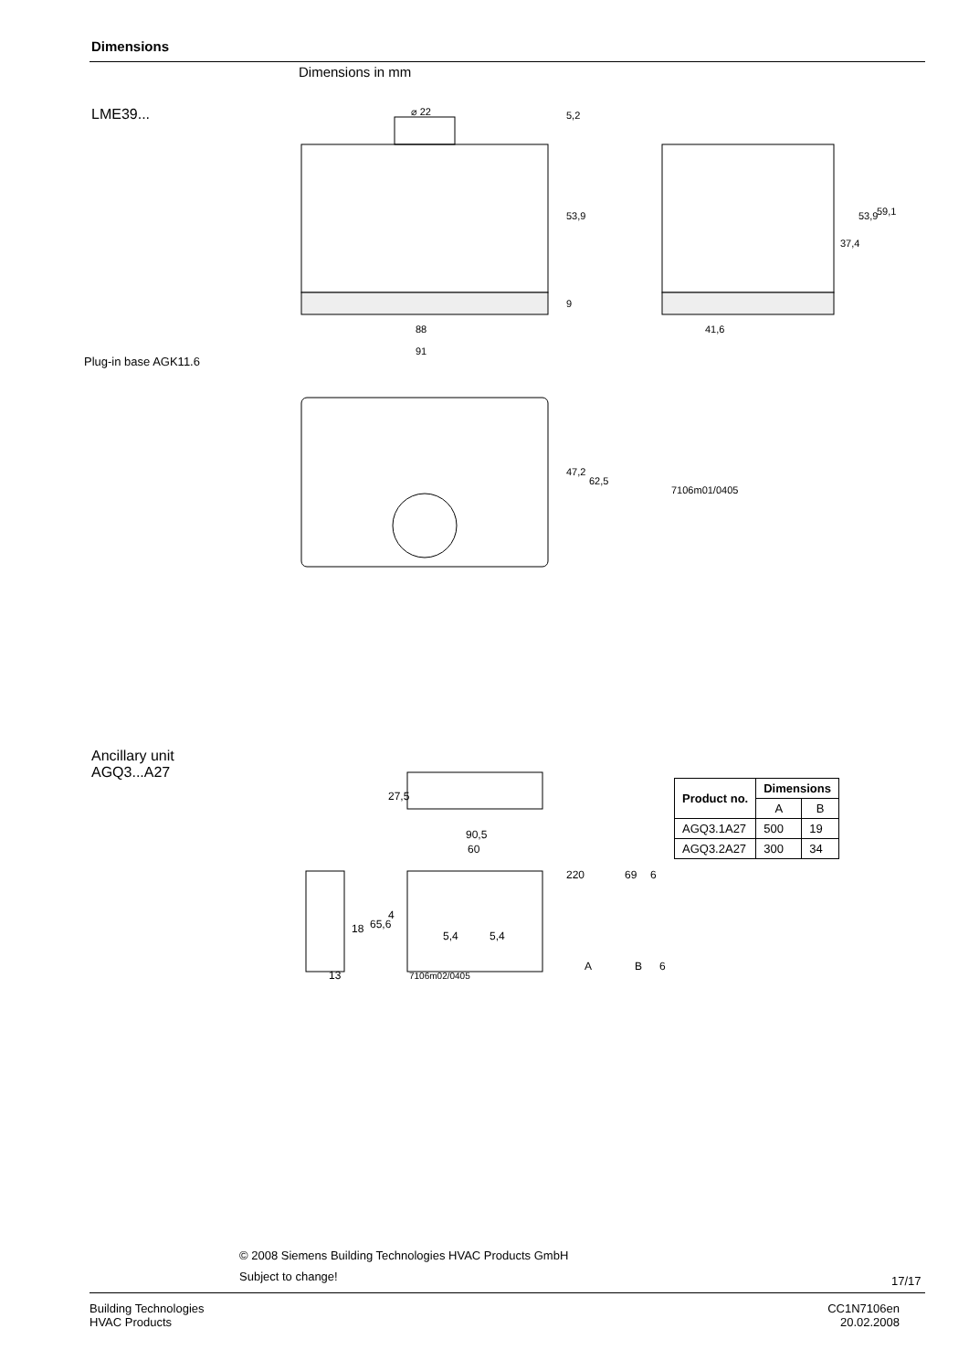Dimensions
Dimensions in mm
LME39...
⌀ 22
5,2
53,9
9
88
91
41,6
37,4
53,9
59,1
47,2
62,5
7106m01/0405
Plug-in base AGK11.6
Ancillary unit
AGQ3...A27
27,5
90,5
60
220
69
6
65,6
18
4
5,4
5,4
13
7106m02/0405
A
B
6
| Product no. | Dimensions | |
| --- | --- | --- |
| | A | B |
| AGQ3.1A27 | 500 | 19 |
| AGQ3.2A27 | 300 | 34 |
© 2008 Siemens Building Technologies HVAC Products GmbH
Subject to change! 17/17
Building Technologies
HVAC Products
CC1N7106en
20.02.2008